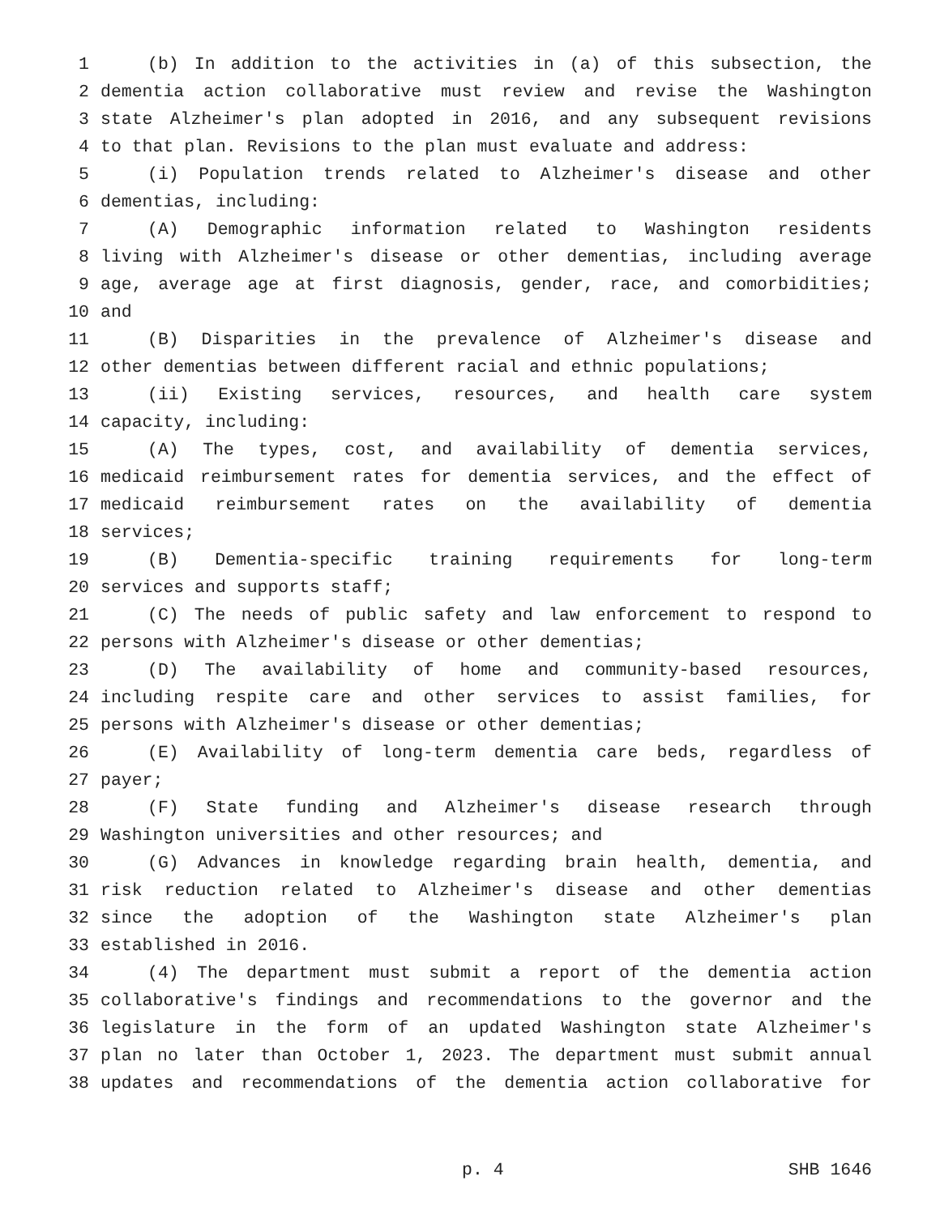1 (b) In addition to the activities in (a) of this subsection, the
2 dementia action collaborative must review and revise the Washington
3 state Alzheimer's plan adopted in 2016, and any subsequent revisions
4 to that plan. Revisions to the plan must evaluate and address:
5 (i) Population trends related to Alzheimer's disease and other
6 dementias, including:
7 (A) Demographic information related to Washington residents
8 living with Alzheimer's disease or other dementias, including average
9 age, average age at first diagnosis, gender, race, and comorbidities;
10 and
11 (B) Disparities in the prevalence of Alzheimer's disease and
12 other dementias between different racial and ethnic populations;
13 (ii) Existing services, resources, and health care system
14 capacity, including:
15 (A) The types, cost, and availability of dementia services,
16 medicaid reimbursement rates for dementia services, and the effect of
17 medicaid reimbursement rates on the availability of dementia
18 services;
19 (B) Dementia-specific training requirements for long-term
20 services and supports staff;
21 (C) The needs of public safety and law enforcement to respond to
22 persons with Alzheimer's disease or other dementias;
23 (D) The availability of home and community-based resources,
24 including respite care and other services to assist families, for
25 persons with Alzheimer's disease or other dementias;
26 (E) Availability of long-term dementia care beds, regardless of
27 payer;
28 (F) State funding and Alzheimer's disease research through
29 Washington universities and other resources; and
30 (G) Advances in knowledge regarding brain health, dementia, and
31 risk reduction related to Alzheimer's disease and other dementias
32 since the adoption of the Washington state Alzheimer's plan
33 established in 2016.
34 (4) The department must submit a report of the dementia action
35 collaborative's findings and recommendations to the governor and the
36 legislature in the form of an updated Washington state Alzheimer's
37 plan no later than October 1, 2023. The department must submit annual
38 updates and recommendations of the dementia action collaborative for
p. 4 SHB 1646